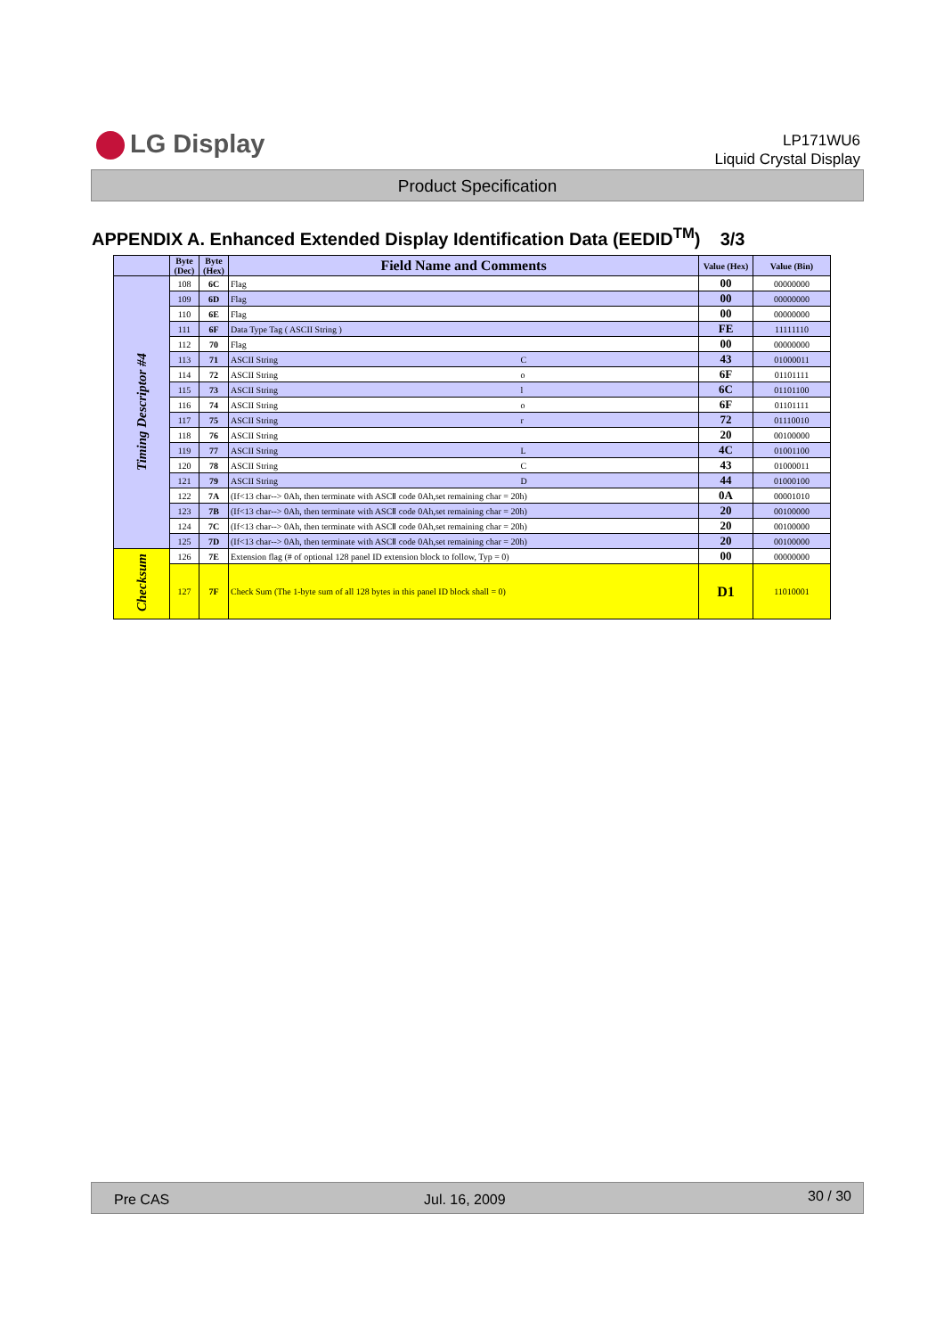LG Display
LP171WU6
Liquid Crystal Display
Product Specification
APPENDIX A. Enhanced Extended Display Identification Data (EEDID<sup>TM</sup>) 3/3
| | Byte (Dec) | Byte (Hex) | Field Name and Comments | Value (Hex) | Value (Bin) |
| --- | --- | --- | --- | --- | --- |
| Timing Descriptor #4 | 108 | 6C | Flag | 00 | 00000000 |
| | 109 | 6D | Flag | 00 | 00000000 |
| | 110 | 6E | Flag | 00 | 00000000 |
| | 111 | 6F | Data Type Tag ( ASCII String ) | FE | 11111110 |
| | 112 | 70 | Flag | 00 | 00000000 |
| | 113 | 71 | ASCII String C | 43 | 01000011 |
| | 114 | 72 | ASCII String o | 6F | 01101111 |
| | 115 | 73 | ASCII String l | 6C | 01101100 |
| | 116 | 74 | ASCII String o | 6F | 01101111 |
| | 117 | 75 | ASCII String r | 72 | 01110010 |
| | 118 | 76 | ASCII String | 20 | 00100000 |
| | 119 | 77 | ASCII String L | 4C | 01001100 |
| | 120 | 78 | ASCII String C | 43 | 01000011 |
| | 121 | 79 | ASCII String D | 44 | 01000100 |
| | 122 | 7A | (If<13 char--> 0Ah, then terminate with ASCⅡ code 0Ah,set remaining char = 20h) | 0A | 00001010 |
| | 123 | 7B | (If<13 char--> 0Ah, then terminate with ASCⅡ code 0Ah,set remaining char = 20h) | 20 | 00100000 |
| | 124 | 7C | (If<13 char--> 0Ah, then terminate with ASCⅡ code 0Ah,set remaining char = 20h) | 20 | 00100000 |
| | 125 | 7D | (If<13 char--> 0Ah, then terminate with ASCⅡ code 0Ah,set remaining char = 20h) | 20 | 00100000 |
| Checksum | 126 | 7E | Extension flag (# of optional 128 panel ID extension block to follow, Typ = 0) | 00 | 00000000 |
| | 127 | 7F | Check Sum (The 1-byte sum of all 128 bytes in this panel ID block shall = 0) | D1 | 11010001 |
Pre CAS Jul. 16, 2009 30 / 30